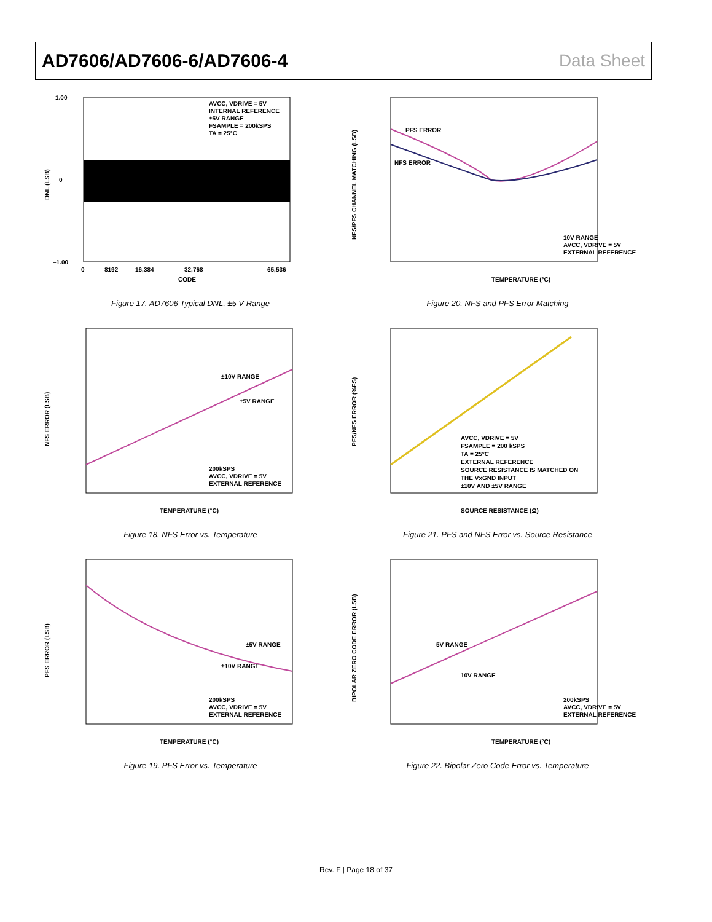AD7606/AD7606-6/AD7606-4 Data Sheet
AVCC, VDRIVE = 5V
INTERNAL REFERENCE
±5V RANGE
FSAMPLE = 200kSPS
TA = 25°C
1.00
0
–1.00
0
8192
16,384
32,768
65,536
CODE
DNL (LSB)
Figure 17. AD7606 Typical DNL, ±5 V Range
PFS ERROR
NFS ERROR
10V RANGE
AVCC, VDRIVE = 5V
EXTERNAL REFERENCE
TEMPERATURE (°C)
NFS/PFS CHANNEL MATCHING (LSB)
Figure 20. NFS and PFS Error Matching
±10V RANGE
±5V RANGE
200kSPS
AVCC, VDRIVE = 5V
EXTERNAL REFERENCE
TEMPERATURE (°C)
NFS ERROR (LSB)
Figure 18. NFS Error vs. Temperature
AVCC, VDRIVE = 5V
FSAMPLE = 200 kSPS
TA = 25°C
EXTERNAL REFERENCE
SOURCE RESISTANCE IS MATCHED ON
THE VxGND INPUT
±10V AND ±5V RANGE
SOURCE RESISTANCE (Ω)
PFS/NFS ERROR (%FS)
Figure 21. PFS and NFS Error vs. Source Resistance
±5V RANGE
±10V RANGE
200kSPS
AVCC, VDRIVE = 5V
EXTERNAL REFERENCE
TEMPERATURE (°C)
PFS ERROR (LSB)
Figure 19. PFS Error vs. Temperature
5V RANGE
10V RANGE
200kSPS
AVCC, VDRIVE = 5V
EXTERNAL REFERENCE
TEMPERATURE (°C)
BIPOLAR ZERO CODE ERROR (LSB)
Figure 22. Bipolar Zero Code Error vs. Temperature
Rev. F | Page 18 of 37